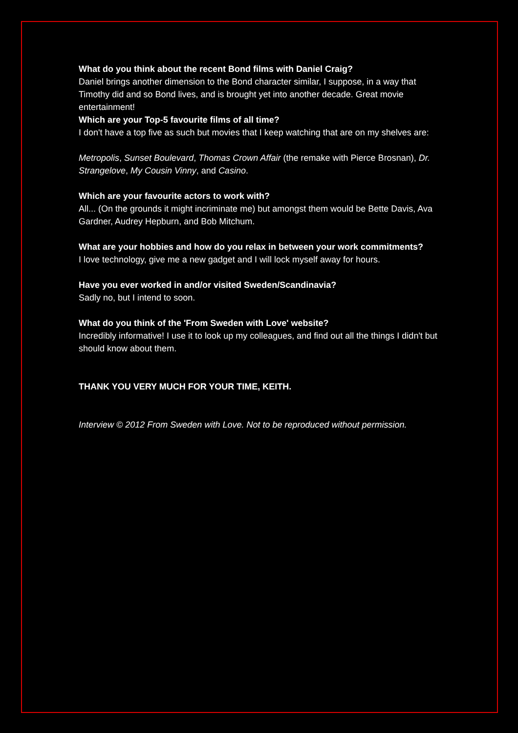What do you think about the recent Bond films with Daniel Craig?
Daniel brings another dimension to the Bond character similar, I suppose, in a way that Timothy did and so Bond lives, and is brought yet into another decade. Great movie entertainment!
Which are your Top-5 favourite films of all time?
I don't have a top five as such but movies that I keep watching that are on my shelves are:
Metropolis, Sunset Boulevard, Thomas Crown Affair (the remake with Pierce Brosnan), Dr. Strangelove, My Cousin Vinny, and Casino.
Which are your favourite actors to work with?
All... (On the grounds it might incriminate me) but amongst them would be Bette Davis, Ava Gardner, Audrey Hepburn, and Bob Mitchum.
What are your hobbies and how do you relax in between your work commitments?
I love technology, give me a new gadget and I will lock myself away for hours.
Have you ever worked in and/or visited Sweden/Scandinavia?
Sadly no, but I intend to soon.
What do you think of the 'From Sweden with Love' website?
Incredibly informative! I use it to look up my colleagues, and find out all the things I didn't but should know about them.
THANK YOU VERY MUCH FOR YOUR TIME, KEITH.
Interview © 2012 From Sweden with Love. Not to be reproduced without permission.